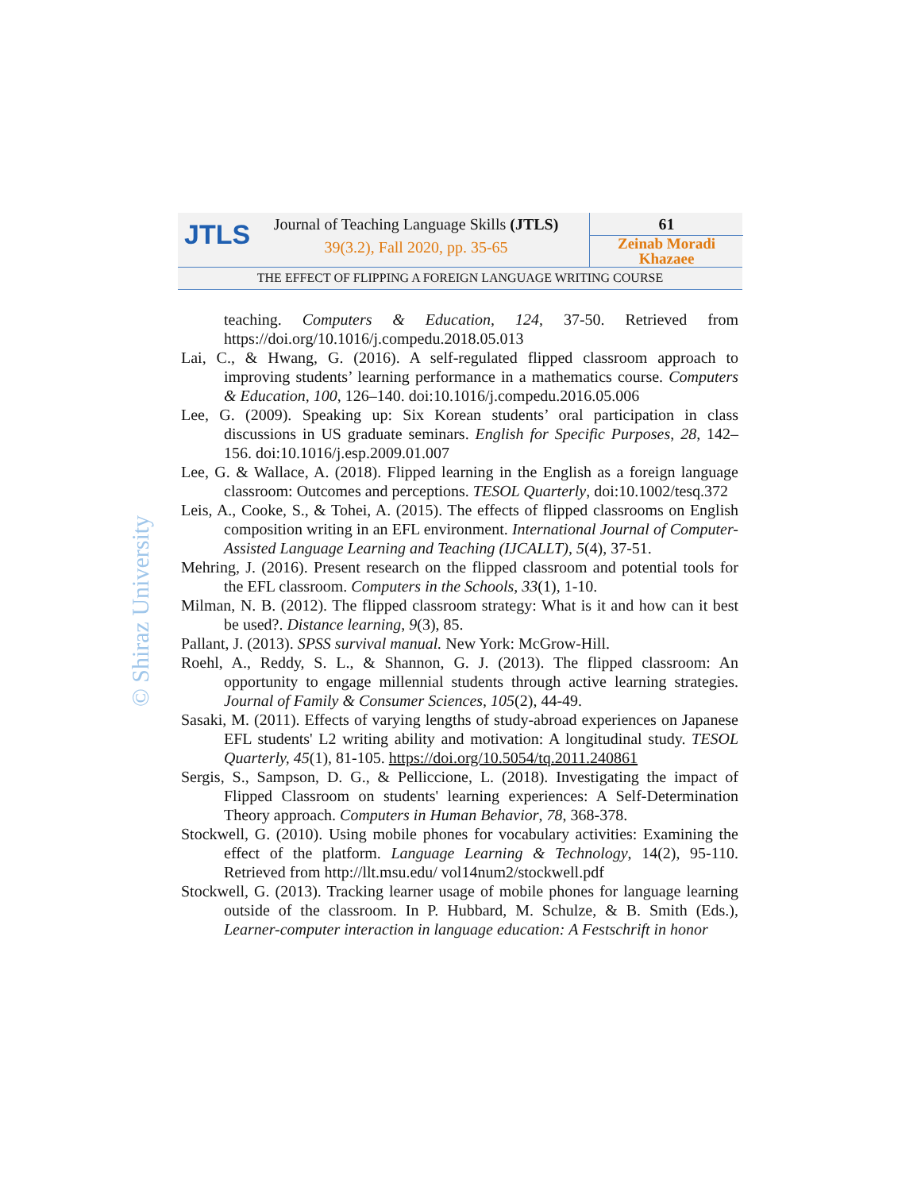JTLS
Journal of Teaching Language Skills (JTLS)
39(3.2), Fall 2020, pp. 35-65
61
Zeinab Moradi Khazaee
THE EFFECT OF FLIPPING A FOREIGN LANGUAGE WRITING COURSE
© Shiraz University
teaching. Computers & Education, 124, 37-50. Retrieved from https://doi.org/10.1016/j.compedu.2018.05.013
Lai, C., & Hwang, G. (2016). A self-regulated flipped classroom approach to improving students’ learning performance in a mathematics course. Computers & Education, 100, 126–140. doi:10.1016/j.compedu.2016.05.006
Lee, G. (2009). Speaking up: Six Korean students’ oral participation in class discussions in US graduate seminars. English for Specific Purposes, 28, 142–156. doi:10.1016/j.esp.2009.01.007
Lee, G. & Wallace, A. (2018). Flipped learning in the English as a foreign language classroom: Outcomes and perceptions. TESOL Quarterly, doi:10.1002/tesq.372
Leis, A., Cooke, S., & Tohei, A. (2015). The effects of flipped classrooms on English composition writing in an EFL environment. International Journal of Computer-Assisted Language Learning and Teaching (IJCALLT), 5(4), 37-51.
Mehring, J. (2016). Present research on the flipped classroom and potential tools for the EFL classroom. Computers in the Schools, 33(1), 1-10.
Milman, N. B. (2012). The flipped classroom strategy: What is it and how can it best be used?. Distance learning, 9(3), 85.
Pallant, J. (2013). SPSS survival manual. New York: McGrow-Hill.
Roehl, A., Reddy, S. L., & Shannon, G. J. (2013). The flipped classroom: An opportunity to engage millennial students through active learning strategies. Journal of Family & Consumer Sciences, 105(2), 44-49.
Sasaki, M. (2011). Effects of varying lengths of study-abroad experiences on Japanese EFL students' L2 writing ability and motivation: A longitudinal study. TESOL Quarterly, 45(1), 81-105. https://doi.org/10.5054/tq.2011.240861
Sergis, S., Sampson, D. G., & Pelliccione, L. (2018). Investigating the impact of Flipped Classroom on students' learning experiences: A Self-Determination Theory approach. Computers in Human Behavior, 78, 368-378.
Stockwell, G. (2010). Using mobile phones for vocabulary activities: Examining the effect of the platform. Language Learning & Technology, 14(2), 95-110. Retrieved from http://llt.msu.edu/ vol14num2/stockwell.pdf
Stockwell, G. (2013). Tracking learner usage of mobile phones for language learning outside of the classroom. In P. Hubbard, M. Schulze, & B. Smith (Eds.), Learner-computer interaction in language education: A Festschrift in honor